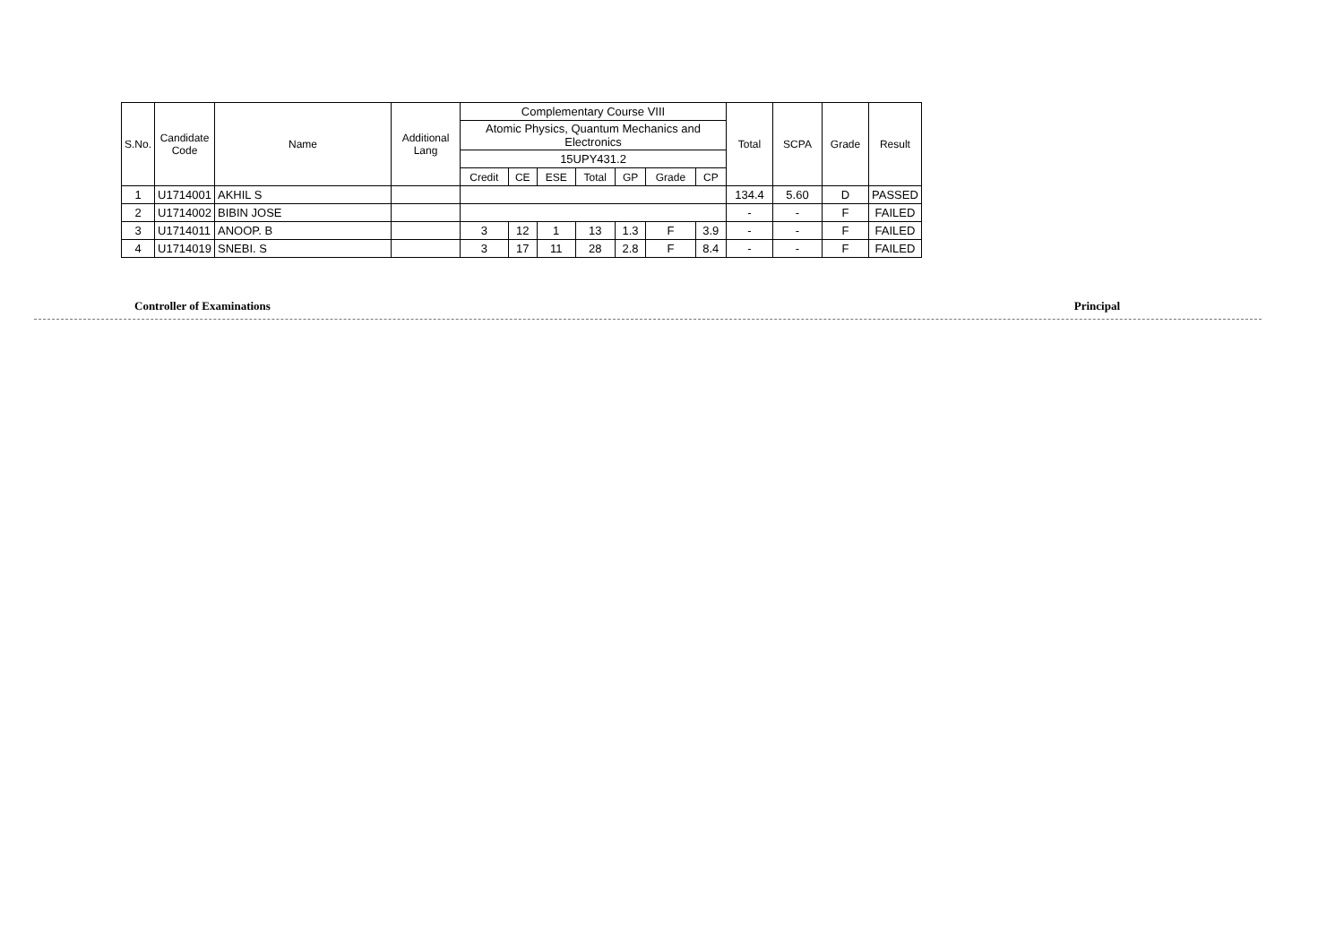| S.No. | Candidate Code | Name | Additional Lang | Complementary Course VIII | | | | | | | Total | SCPA | Grade | Result |
| --- | --- | --- | --- | --- | --- | --- | --- | --- | --- | --- | --- | --- | --- | --- |
| | | | | Atomic Physics, Quantum Mechanics and Electronics | | | | | | | | | | |
| | | | | 15UPY431.2 | | | | | | | | | | |
| | | | | Credit | CE | ESE | Total | GP | Grade | CP | | | | |
| 1 | U1714001 | AKHIL S | | | | | | | | | 134.4 | 5.60 | D | PASSED |
| 2 | U1714002 | BIBIN JOSE | | | | | | | | | - | - | F | FAILED |
| 3 | U1714011 | ANOOP. B | | 3 | 12 | 1 | 13 | 1.3 | F | 3.9 | - | - | F | FAILED |
| 4 | U1714019 | SNEBI. S | | 3 | 17 | 11 | 28 | 2.8 | F | 8.4 | - | - | F | FAILED |
Controller of Examinations Principal